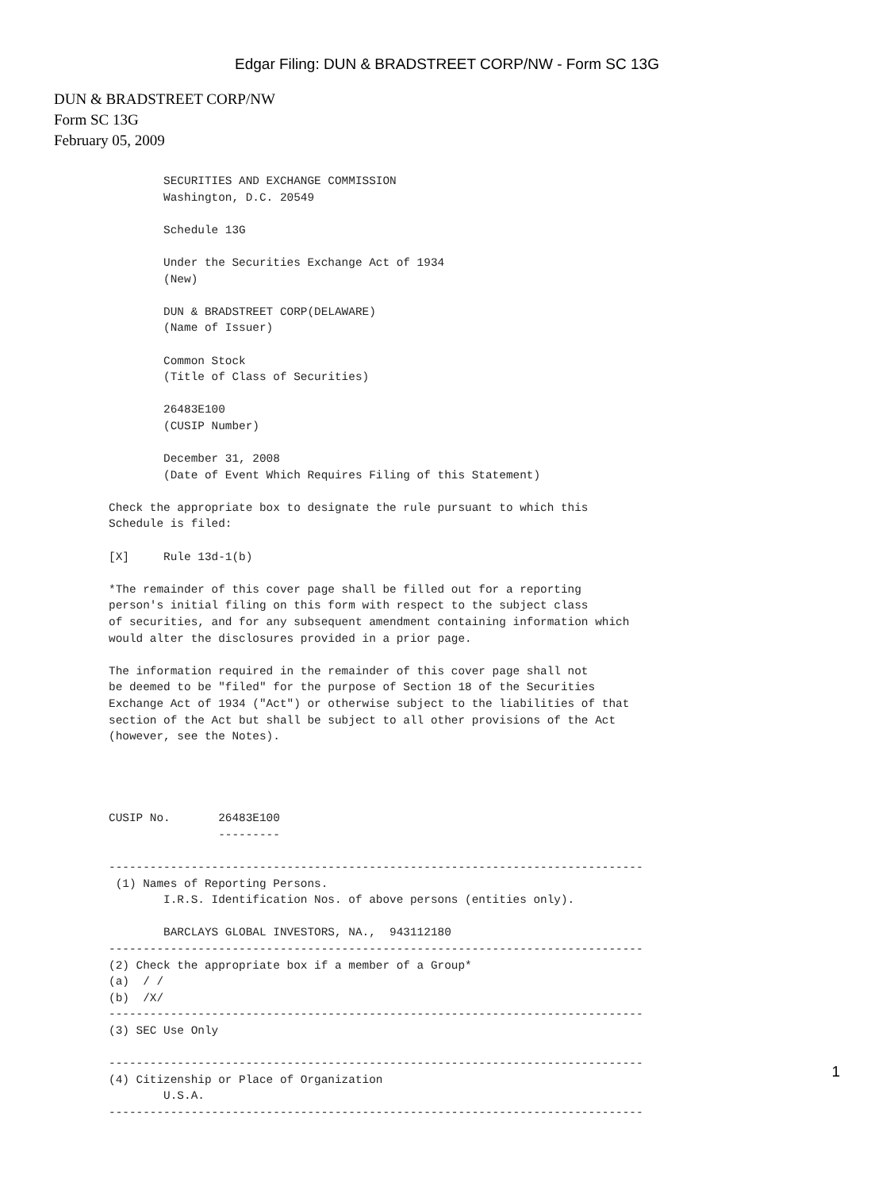Edgar Filing: DUN & BRADSTREET CORP/NW - Form SC 13G
DUN & BRADSTREET CORP/NW
Form SC 13G
February 05, 2009
        SECURITIES AND EXCHANGE COMMISSION
        Washington, D.C. 20549

        Schedule 13G

        Under the Securities Exchange Act of 1934
        (New)

        DUN & BRADSTREET CORP(DELAWARE)
        (Name of Issuer)

        Common Stock
        (Title of Class of Securities)

        26483E100
        (CUSIP Number)

        December 31, 2008
        (Date of Event Which Requires Filing of this Statement)

Check the appropriate box to designate the rule pursuant to which this
Schedule is filed:

[X]     Rule 13d-1(b)

*The remainder of this cover page shall be filled out for a reporting
person's initial filing on this form with respect to the subject class
of securities, and for any subsequent amendment containing information which
would alter the disclosures provided in a prior page.

The information required in the remainder of this cover page shall not
be deemed to be "filed" for the purpose of Section 18 of the Securities
Exchange Act of 1934 ("Act") or otherwise subject to the liabilities of that
section of the Act but shall be subject to all other provisions of the Act
(however, see the Notes).




CUSIP No.       26483E100
                ---------

------------------------------------------------------------------------------
 (1) Names of Reporting Persons.
        I.R.S. Identification Nos. of above persons (entities only).

        BARCLAYS GLOBAL INVESTORS, NA.,  943112180
------------------------------------------------------------------------------
(2) Check the appropriate box if a member of a Group*
(a)  / /
(b)  /X/
------------------------------------------------------------------------------
(3) SEC Use Only

------------------------------------------------------------------------------
(4) Citizenship or Place of Organization
        U.S.A.
------------------------------------------------------------------------------
1